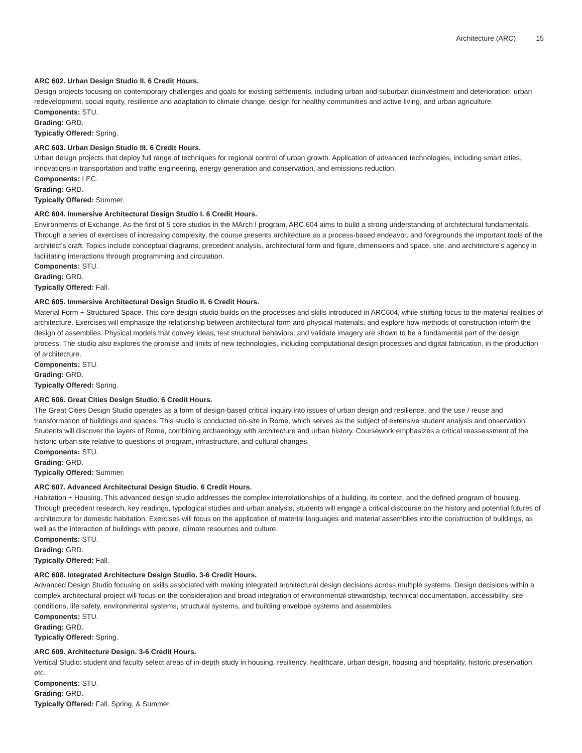Architecture (ARC) 15
ARC 602. Urban Design Studio II. 6 Credit Hours.
Design projects focusing on contemporary challenges and goals for existing settlements, including urban and suburban disinvestment and deterioration, urban redevelopment, social equity, resilience and adaptation to climate change, design for healthy communities and active living, and urban agriculture.
Components: STU.
Grading: GRD.
Typically Offered: Spring.
ARC 603. Urban Design Studio III. 6 Credit Hours.
Urban design projects that deploy full range of techniques for regional control of urban growth. Application of advanced technologies, including smart cities, innovations in transportation and traffic engineering, energy generation and conservation, and emissions reduction.
Components: LEC.
Grading: GRD.
Typically Offered: Summer.
ARC 604. Immersive Architectural Design Studio I. 6 Credit Hours.
Environments of Exchange. As the first of 5 core studios in the MArch I program, ARC 604 aims to build a strong understanding of architectural fundamentals. Through a series of exercises of increasing complexity, the course presents architecture as a process-based endeavor, and foregrounds the important tools of the architect’s craft. Topics include conceptual diagrams, precedent analysis, architectural form and figure, dimensions and space, site, and architecture’s agency in facilitating interactions through programming and circulation.
Components: STU.
Grading: GRD.
Typically Offered: Fall.
ARC 605. Immersive Architectural Design Studio II. 6 Credit Hours.
Material Form + Structured Space. This core design studio builds on the processes and skills introduced in ARC604, while shifting focus to the material realities of architecture. Exercises will emphasize the relationship between architectural form and physical materials, and explore how methods of construction inform the design of assemblies. Physical models that convey ideas, test structural behaviors, and validate imagery are shown to be a fundamental part of the design process. The studio also explores the promise and limits of new technologies, including computational design processes and digital fabrication, in the production of architecture.
Components: STU.
Grading: GRD.
Typically Offered: Spring.
ARC 606. Great Cities Design Studio. 6 Credit Hours.
The Great Cities Design Studio operates as a form of design-based critical inquiry into issues of urban design and resilience, and the use / reuse and transformation of buildings and spaces. This studio is conducted on-site in Rome, which serves as the subject of extensive student analysis and observation. Students will discover the layers of Rome, combining archaeology with architecture and urban history. Coursework emphasizes a critical reassessment of the historic urban site relative to questions of program, infrastructure, and cultural changes.
Components: STU.
Grading: GRD.
Typically Offered: Summer.
ARC 607. Advanced Architectural Design Studio. 6 Credit Hours.
Habitation + Housing. This advanced design studio addresses the complex interrelationships of a building, its context, and the defined program of housing. Through precedent research, key readings, typological studies and urban analysis, students will engage a critical discourse on the history and potential futures of architecture for domestic habitation. Exercises will focus on the application of material languages and material assemblies into the construction of buildings, as well as the interaction of buildings with people, climate resources and culture.
Components: STU.
Grading: GRD.
Typically Offered: Fall.
ARC 608. Integrated Architecture Design Studio. 3-6 Credit Hours.
Advanced Design Studio focusing on skills associated with making integrated architectural design decisions across multiple systems. Design decisions within a complex architectural project will focus on the consideration and broad integration of environmental stewardship, technical documentation, accessibility, site conditions, life safety, environmental systems, structural systems, and building envelope systems and assemblies.
Components: STU.
Grading: GRD.
Typically Offered: Spring.
ARC 609. Architecture Design. 3-6 Credit Hours.
Vertical Studio: student and faculty select areas of in-depth study in housing, resiliency, healthcare, urban design, housing and hospitality, historic preservation etc.
Components: STU.
Grading: GRD.
Typically Offered: Fall, Spring, & Summer.